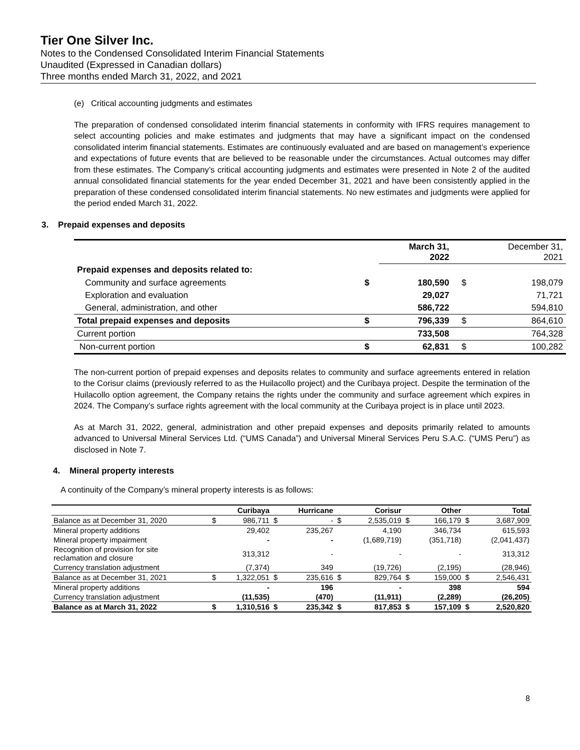Tier One Silver Inc.
Notes to the Condensed Consolidated Interim Financial Statements
Unaudited (Expressed in Canadian dollars)
Three months ended March 31, 2022, and 2021
(e) Critical accounting judgments and estimates
The preparation of condensed consolidated interim financial statements in conformity with IFRS requires management to select accounting policies and make estimates and judgments that may have a significant impact on the condensed consolidated interim financial statements. Estimates are continuously evaluated and are based on management’s experience and expectations of future events that are believed to be reasonable under the circumstances. Actual outcomes may differ from these estimates. The Company’s critical accounting judgments and estimates were presented in Note 2 of the audited annual consolidated financial statements for the year ended December 31, 2021 and have been consistently applied in the preparation of these condensed consolidated interim financial statements. No new estimates and judgments were applied for the period ended March 31, 2022.
3. Prepaid expenses and deposits
| | | March 31, 2022 | | December 31, 2021 |
| Prepaid expenses and deposits related to: | | | | |
| Community and surface agreements | $ | 180,590 | $ | 198,079 |
| Exploration and evaluation | | 29,027 | | 71,721 |
| General, administration, and other | | 586,722 | | 594,810 |
| Total prepaid expenses and deposits | $ | 796,339 | $ | 864,610 |
| Current portion | | 733,508 | | 764,328 |
| Non-current portion | $ | 62,831 | $ | 100,282 |
The non-current portion of prepaid expenses and deposits relates to community and surface agreements entered in relation to the Corisur claims (previously referred to as the Huilacollo project) and the Curibaya project. Despite the termination of the Huilacollo option agreement, the Company retains the rights under the community and surface agreement which expires in 2024. The Company’s surface rights agreement with the local community at the Curibaya project is in place until 2023.
As at March 31, 2022, general, administration and other prepaid expenses and deposits primarily related to amounts advanced to Universal Mineral Services Ltd. (“UMS Canada”) and Universal Mineral Services Peru S.A.C. (“UMS Peru”) as disclosed in Note 7.
4. Mineral property interests
A continuity of the Company’s mineral property interests is as follows:
| | | Curibaya | | Hurricane | | Corisur | | Other | | Total |
| Balance as at December 31, 2020 | $ | 986,711 | $ | - | $ | 2,535,019 | $ | 166,179 | $ | 3,687,909 |
| Mineral property additions | | 29,402 | | 235,267 | | 4,190 | | 346,734 | | 615,593 |
| Mineral property impairment | | - | | - | | (1,689,719) | | (351,718) | | (2,041,437) |
| Recognition of provision for site reclamation and closure | | 313,312 | | - | | - | | - | | 313,312 |
| Currency translation adjustment | | (7,374) | | 349 | | (19,726) | | (2,195) | | (28,946) |
| Balance as at December 31, 2021 | $ | 1,322,051 | $ | 235,616 | $ | 829,764 | $ | 159,000 | $ | 2,546,431 |
| Mineral property additions | | - | | 196 | | - | | 398 | | 594 |
| Currency translation adjustment | | (11,535) | | (470) | | (11,911) | | (2,289) | | (26,205) |
| Balance as at March 31, 2022 | $ | 1,310,516 | $ | 235,342 | $ | 817,853 | $ | 157,109 | $ | 2,520,820 |
8